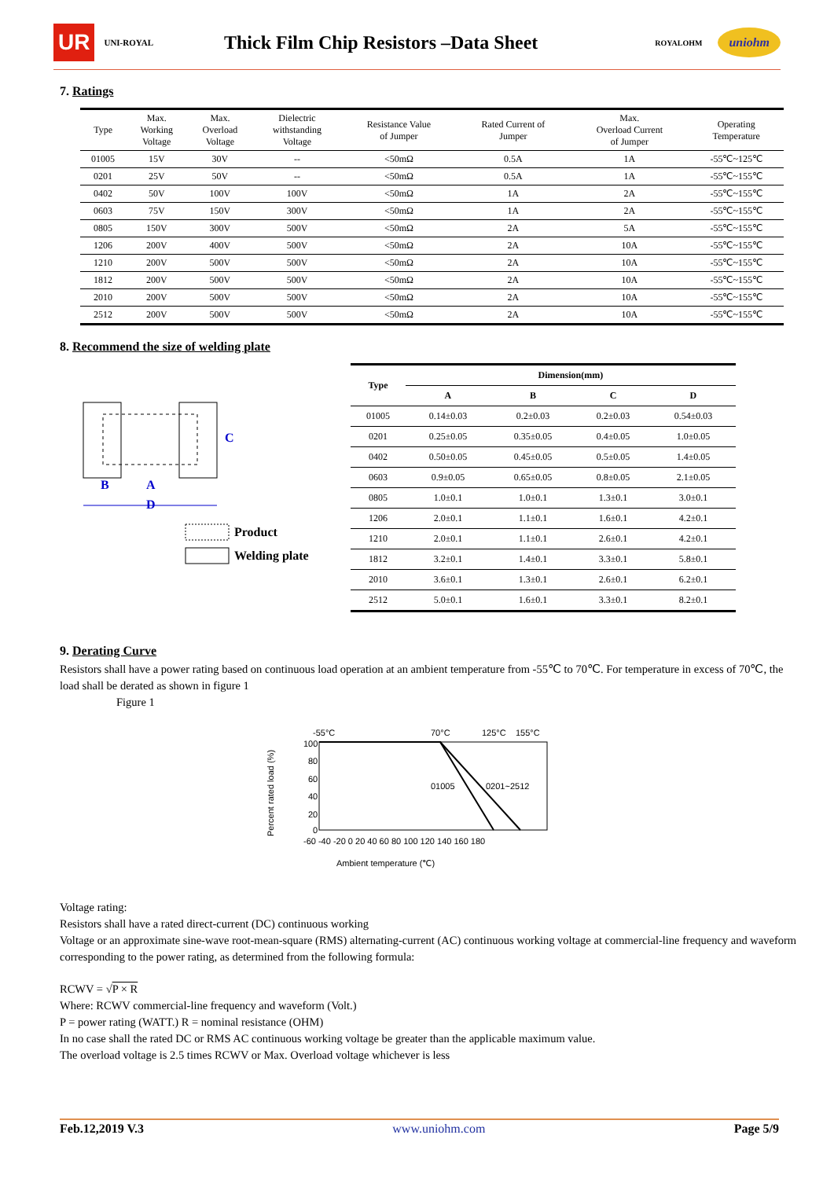UR UNI-ROYAL
Thick Film Chip Resistors –Data Sheet
ROYALOHM uniohm
7. Ratings
| Type | Max. Working Voltage | Max. Overload Voltage | Dielectric withstanding Voltage | Resistance Value of Jumper | Rated Current of Jumper | Max. Overload Current of Jumper | Operating Temperature |
| --- | --- | --- | --- | --- | --- | --- | --- |
| 01005 | 15V | 30V | -- | <50mΩ | 0.5A | 1A | -55℃~125℃ |
| 0201 | 25V | 50V | -- | <50mΩ | 0.5A | 1A | -55℃~155℃ |
| 0402 | 50V | 100V | 100V | <50mΩ | 1A | 2A | -55℃~155℃ |
| 0603 | 75V | 150V | 300V | <50mΩ | 1A | 2A | -55℃~155℃ |
| 0805 | 150V | 300V | 500V | <50mΩ | 2A | 5A | -55℃~155℃ |
| 1206 | 200V | 400V | 500V | <50mΩ | 2A | 10A | -55℃~155℃ |
| 1210 | 200V | 500V | 500V | <50mΩ | 2A | 10A | -55℃~155℃ |
| 1812 | 200V | 500V | 500V | <50mΩ | 2A | 10A | -55℃~155℃ |
| 2010 | 200V | 500V | 500V | <50mΩ | 2A | 10A | -55℃~155℃ |
| 2512 | 200V | 500V | 500V | <50mΩ | 2A | 10A | -55℃~155℃ |
8. Recommend the size of welding plate
C
B
A
D
Product
Welding plate
| Type | Dimension(mm) | | | |
| --- | --- | --- | --- | --- |
| | A | B | C | D |
| 01005 | 0.14±0.03 | 0.2±0.03 | 0.2±0.03 | 0.54±0.03 |
| 0201 | 0.25±0.05 | 0.35±0.05 | 0.4±0.05 | 1.0±0.05 |
| 0402 | 0.50±0.05 | 0.45±0.05 | 0.5±0.05 | 1.4±0.05 |
| 0603 | 0.9±0.05 | 0.65±0.05 | 0.8±0.05 | 2.1±0.05 |
| 0805 | 1.0±0.1 | 1.0±0.1 | 1.3±0.1 | 3.0±0.1 |
| 1206 | 2.0±0.1 | 1.1±0.1 | 1.6±0.1 | 4.2±0.1 |
| 1210 | 2.0±0.1 | 1.1±0.1 | 2.6±0.1 | 4.2±0.1 |
| 1812 | 3.2±0.1 | 1.4±0.1 | 3.3±0.1 | 5.8±0.1 |
| 2010 | 3.6±0.1 | 1.3±0.1 | 2.6±0.1 | 6.2±0.1 |
| 2512 | 5.0±0.1 | 1.6±0.1 | 3.3±0.1 | 8.2±0.1 |
9. Derating Curve
Resistors shall have a power rating based on continuous load operation at an ambient temperature from -55℃ to 70℃. For temperature in excess of 70℃, the load shall be derated as shown in figure 1
Figure 1
-55°C
70°C
125°C
155°C
100
80
60
40
20
0
01005
0201~2512
-60 -40 -20 0 20 40 60 80 100 120 140 160 180
Ambient temperature (℃)
Percent rated load (%)
Voltage rating:
Resistors shall have a rated direct-current (DC) continuous working
Voltage or an approximate sine-wave root-mean-square (RMS) alternating-current (AC) continuous working voltage at commercial-line frequency and waveform corresponding to the power rating, as determined from the following formula:
RCWV = √P × R
Where: RCWV commercial-line frequency and waveform (Volt.)
P = power rating (WATT.) R = nominal resistance (OHM)
In no case shall the rated DC or RMS AC continuous working voltage be greater than the applicable maximum value.
The overload voltage is 2.5 times RCWV or Max. Overload voltage whichever is less
Feb.12,2019 V.3 www.uniohm.com Page 5/9